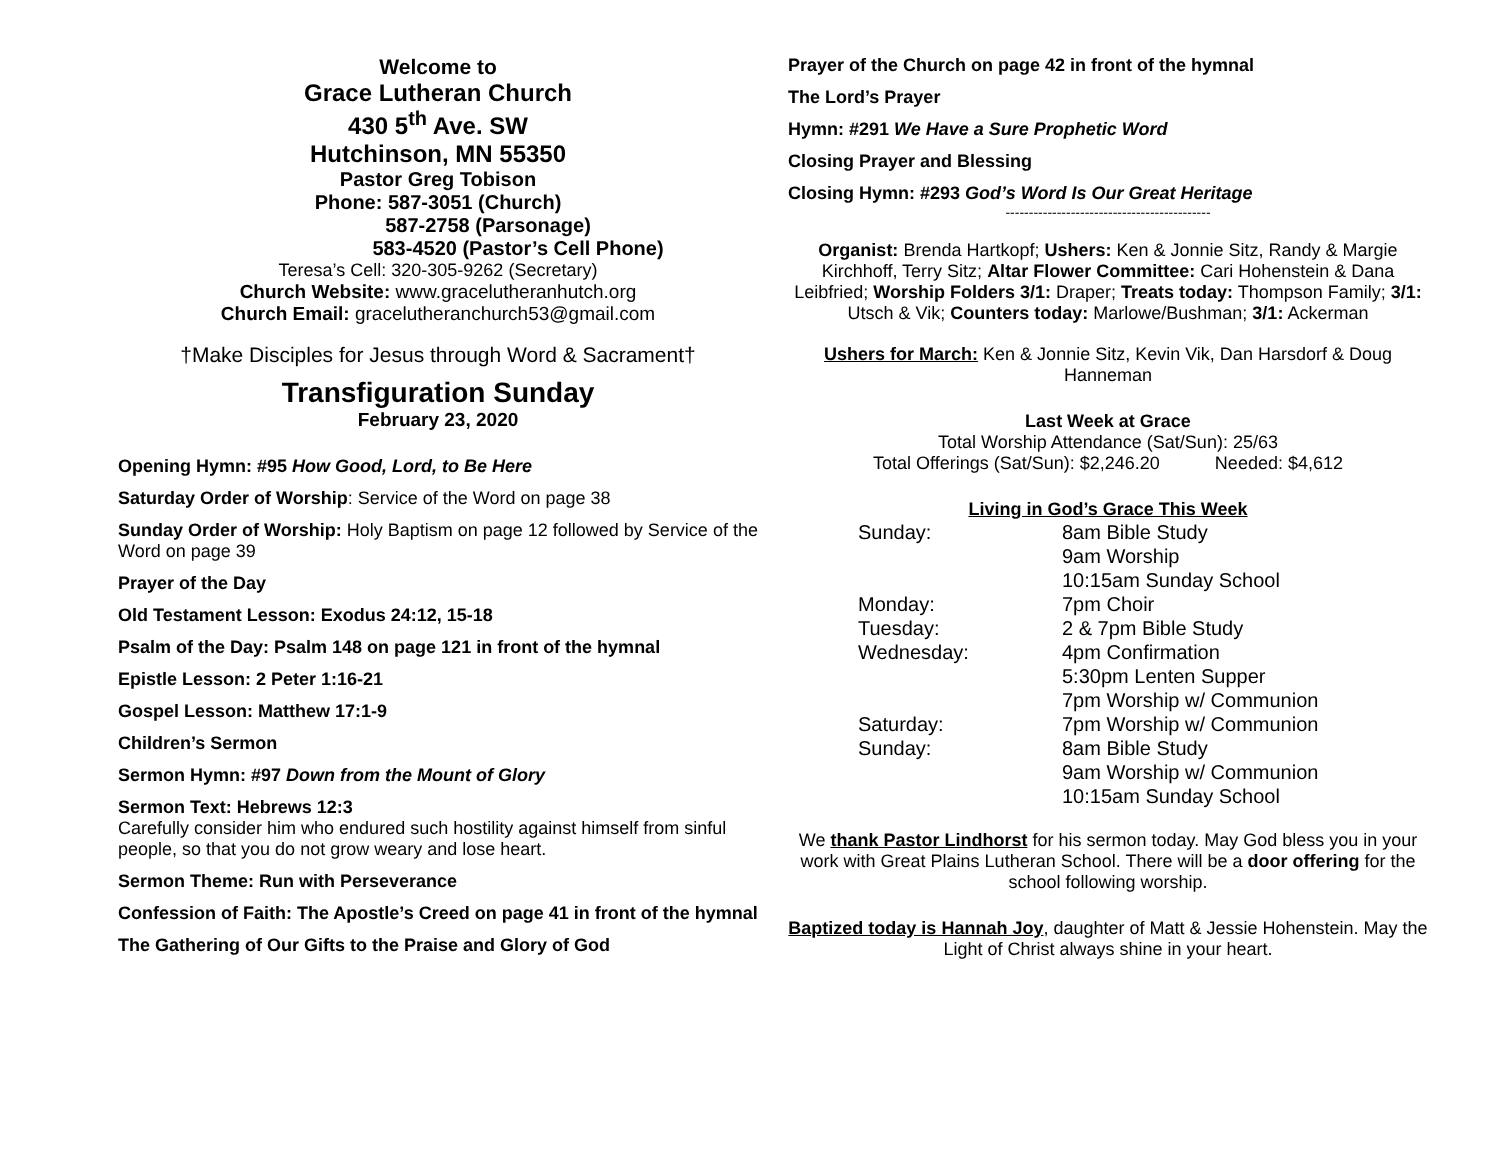Welcome to
Grace Lutheran Church
430 5<sup>th</sup> Ave. SW
Hutchinson, MN 55350
Pastor Greg Tobison
Phone: 587-3051 (Church)
587-2758 (Parsonage)
583-4520 (Pastor’s Cell Phone)
Teresa’s Cell: 320-305-9262 (Secretary)
Church Website: www.gracelutheranhutch.org
Church Email: gracelutheranchurch53@gmail.com
†Make Disciples for Jesus through Word & Sacrament†
Transfiguration Sunday
February 23, 2020
Opening Hymn: #95 How Good, Lord, to Be Here
Saturday Order of Worship: Service of the Word on page 38
Sunday Order of Worship: Holy Baptism on page 12 followed by Service of the Word on page 39
Prayer of the Day
Old Testament Lesson: Exodus 24:12, 15-18
Psalm of the Day: Psalm 148 on page 121 in front of the hymnal
Epistle Lesson: 2 Peter 1:16-21
Gospel Lesson: Matthew 17:1-9
Children’s Sermon
Sermon Hymn: #97 Down from the Mount of Glory
Sermon Text: Hebrews 12:3
Carefully consider him who endured such hostility against himself from sinful people, so that you do not grow weary and lose heart.
Sermon Theme: Run with Perseverance
Confession of Faith: The Apostle’s Creed on page 41 in front of the hymnal
The Gathering of Our Gifts to the Praise and Glory of God
Prayer of the Church on page 42 in front of the hymnal
The Lord’s Prayer
Hymn: #291 We Have a Sure Prophetic Word
Closing Prayer and Blessing
Closing Hymn: #293 God’s Word Is Our Great Heritage
--------------------------------------------
Organist: Brenda Hartkopf; Ushers: Ken & Jonnie Sitz, Randy & Margie Kirchhoff, Terry Sitz; Altar Flower Committee: Cari Hohenstein & Dana Leibfried; Worship Folders 3/1: Draper; Treats today: Thompson Family; 3/1: Utsch & Vik; Counters today: Marlowe/Bushman; 3/1: Ackerman
Ushers for March: Ken & Jonnie Sitz, Kevin Vik, Dan Harsdorf & Doug Hanneman
Last Week at Grace
Total Worship Attendance (Sat/Sun): 25/63
Total Offerings (Sat/Sun): $2,246.20 Needed: $4,612
Living in God’s Grace This Week
| Sunday: | 8am Bible Study |
| | 9am Worship |
| | 10:15am Sunday School |
| Monday: | 7pm Choir |
| Tuesday: | 2 & 7pm Bible Study |
| Wednesday: | 4pm Confirmation |
| | 5:30pm Lenten Supper |
| | 7pm Worship w/ Communion |
| Saturday: | 7pm Worship w/ Communion |
| Sunday: | 8am Bible Study |
| | 9am Worship w/ Communion |
| | 10:15am Sunday School |
We thank Pastor Lindhorst for his sermon today. May God bless you in your work with Great Plains Lutheran School. There will be a door offering for the school following worship.
Baptized today is Hannah Joy, daughter of Matt & Jessie Hohenstein. May the Light of Christ always shine in your heart.